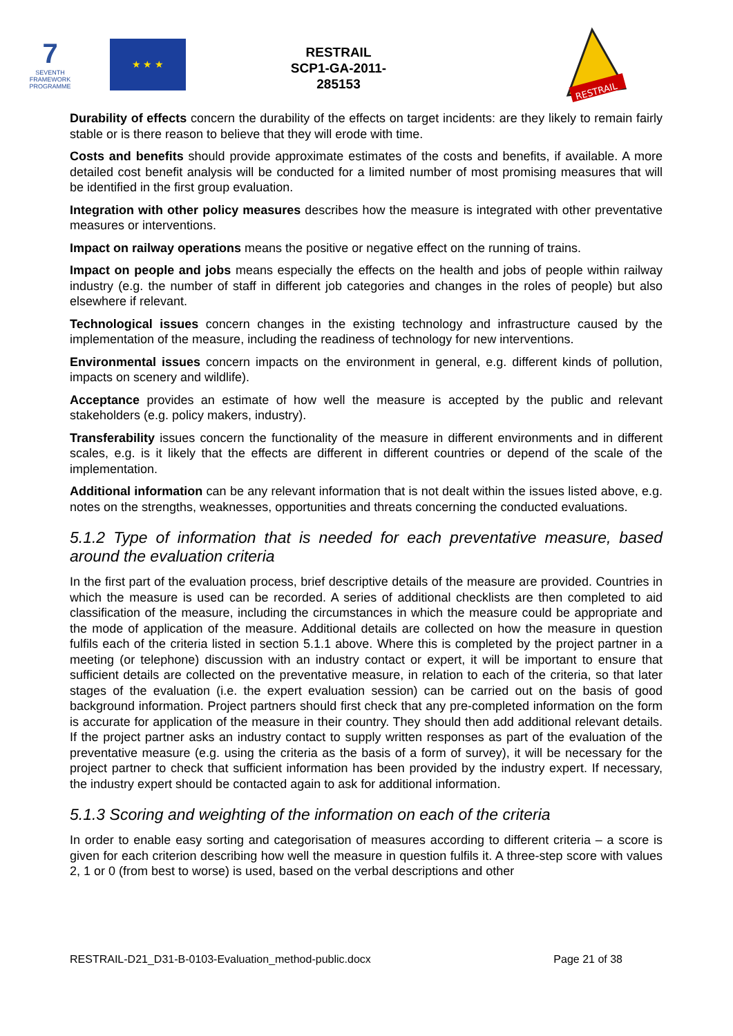7
SEVENTH FRAMEWORK PROGRAMME
★ ★ ★
RESTRAIL
SCP1-GA-2011-285153
RESTRAIL
Durability of effects concern the durability of the effects on target incidents: are they likely to remain fairly stable or is there reason to believe that they will erode with time.
Costs and benefits should provide approximate estimates of the costs and benefits, if available. A more detailed cost benefit analysis will be conducted for a limited number of most promising measures that will be identified in the first group evaluation.
Integration with other policy measures describes how the measure is integrated with other preventative measures or interventions.
Impact on railway operations means the positive or negative effect on the running of trains.
Impact on people and jobs means especially the effects on the health and jobs of people within railway industry (e.g. the number of staff in different job categories and changes in the roles of people) but also elsewhere if relevant.
Technological issues concern changes in the existing technology and infrastructure caused by the implementation of the measure, including the readiness of technology for new interventions.
Environmental issues concern impacts on the environment in general, e.g. different kinds of pollution, impacts on scenery and wildlife).
Acceptance provides an estimate of how well the measure is accepted by the public and relevant stakeholders (e.g. policy makers, industry).
Transferability issues concern the functionality of the measure in different environments and in different scales, e.g. is it likely that the effects are different in different countries or depend of the scale of the implementation.
Additional information can be any relevant information that is not dealt within the issues listed above, e.g. notes on the strengths, weaknesses, opportunities and threats concerning the conducted evaluations.
5.1.2 Type of information that is needed for each preventative measure, based around the evaluation criteria
In the first part of the evaluation process, brief descriptive details of the measure are provided. Countries in which the measure is used can be recorded. A series of additional checklists are then completed to aid classification of the measure, including the circumstances in which the measure could be appropriate and the mode of application of the measure. Additional details are collected on how the measure in question fulfils each of the criteria listed in section 5.1.1 above. Where this is completed by the project partner in a meeting (or telephone) discussion with an industry contact or expert, it will be important to ensure that sufficient details are collected on the preventative measure, in relation to each of the criteria, so that later stages of the evaluation (i.e. the expert evaluation session) can be carried out on the basis of good background information. Project partners should first check that any pre-completed information on the form is accurate for application of the measure in their country. They should then add additional relevant details. If the project partner asks an industry contact to supply written responses as part of the evaluation of the preventative measure (e.g. using the criteria as the basis of a form of survey), it will be necessary for the project partner to check that sufficient information has been provided by the industry expert. If necessary, the industry expert should be contacted again to ask for additional information.
5.1.3 Scoring and weighting of the information on each of the criteria
In order to enable easy sorting and categorisation of measures according to different criteria – a score is given for each criterion describing how well the measure in question fulfils it. A three-step score with values 2, 1 or 0 (from best to worse) is used, based on the verbal descriptions and other
RESTRAIL-D21_D31-B-0103-Evaluation_method-public.docx Page 21 of 38